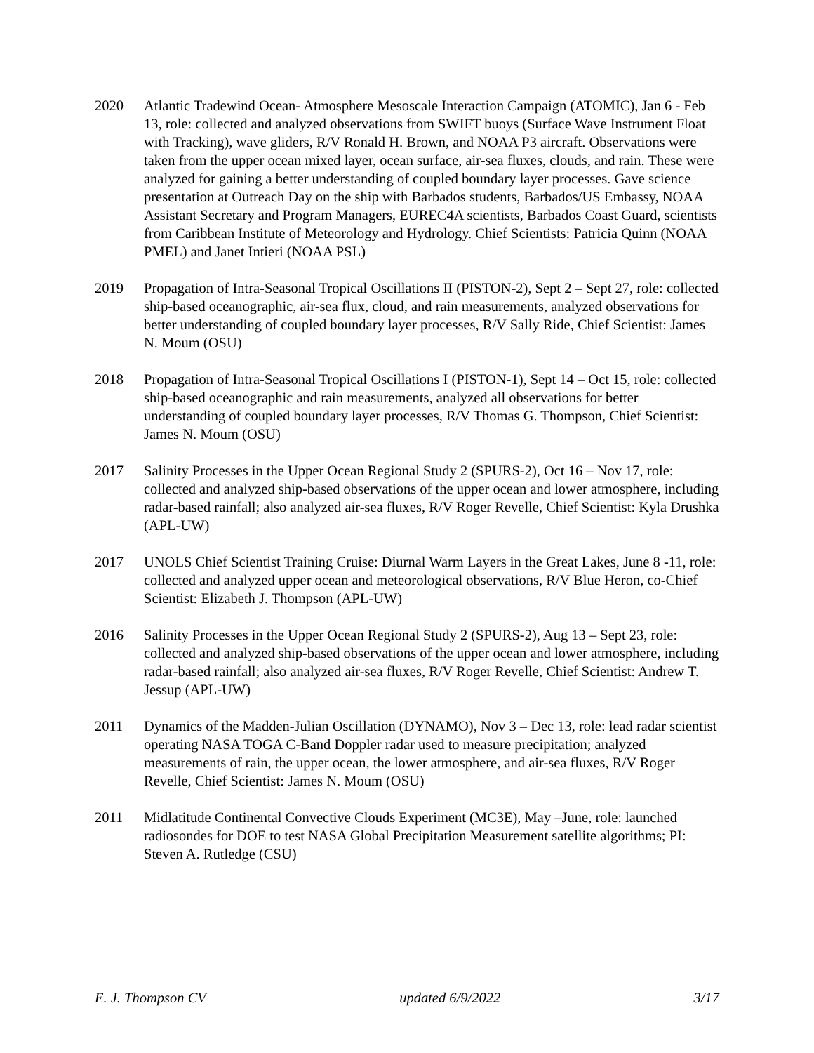2020 Atlantic Tradewind Ocean- Atmosphere Mesoscale Interaction Campaign (ATOMIC), Jan 6 - Feb 13, role: collected and analyzed observations from SWIFT buoys (Surface Wave Instrument Float with Tracking), wave gliders, R/V Ronald H. Brown, and NOAA P3 aircraft. Observations were taken from the upper ocean mixed layer, ocean surface, air-sea fluxes, clouds, and rain. These were analyzed for gaining a better understanding of coupled boundary layer processes. Gave science presentation at Outreach Day on the ship with Barbados students, Barbados/US Embassy, NOAA Assistant Secretary and Program Managers, EUREC4A scientists, Barbados Coast Guard, scientists from Caribbean Institute of Meteorology and Hydrology. Chief Scientists: Patricia Quinn (NOAA PMEL) and Janet Intieri (NOAA PSL)
2019 Propagation of Intra-Seasonal Tropical Oscillations II (PISTON-2), Sept 2 – Sept 27, role: collected ship-based oceanographic, air-sea flux, cloud, and rain measurements, analyzed observations for better understanding of coupled boundary layer processes, R/V Sally Ride, Chief Scientist: James N. Moum (OSU)
2018 Propagation of Intra-Seasonal Tropical Oscillations I (PISTON-1), Sept 14 – Oct 15, role: collected ship-based oceanographic and rain measurements, analyzed all observations for better understanding of coupled boundary layer processes, R/V Thomas G. Thompson, Chief Scientist: James N. Moum (OSU)
2017 Salinity Processes in the Upper Ocean Regional Study 2 (SPURS-2), Oct 16 – Nov 17, role: collected and analyzed ship-based observations of the upper ocean and lower atmosphere, including radar-based rainfall; also analyzed air-sea fluxes, R/V Roger Revelle, Chief Scientist: Kyla Drushka (APL-UW)
2017 UNOLS Chief Scientist Training Cruise: Diurnal Warm Layers in the Great Lakes, June 8 -11, role: collected and analyzed upper ocean and meteorological observations, R/V Blue Heron, co-Chief Scientist: Elizabeth J. Thompson (APL-UW)
2016 Salinity Processes in the Upper Ocean Regional Study 2 (SPURS-2), Aug 13 – Sept 23, role: collected and analyzed ship-based observations of the upper ocean and lower atmosphere, including radar-based rainfall; also analyzed air-sea fluxes, R/V Roger Revelle, Chief Scientist: Andrew T. Jessup (APL-UW)
2011 Dynamics of the Madden-Julian Oscillation (DYNAMO), Nov 3 – Dec 13, role: lead radar scientist operating NASA TOGA C-Band Doppler radar used to measure precipitation; analyzed measurements of rain, the upper ocean, the lower atmosphere, and air-sea fluxes, R/V Roger Revelle, Chief Scientist: James N. Moum (OSU)
2011 Midlatitude Continental Convective Clouds Experiment (MC3E), May –June, role: launched radiosondes for DOE to test NASA Global Precipitation Measurement satellite algorithms; PI: Steven A. Rutledge (CSU)
E. J. Thompson CV updated 6/9/2022 3/17